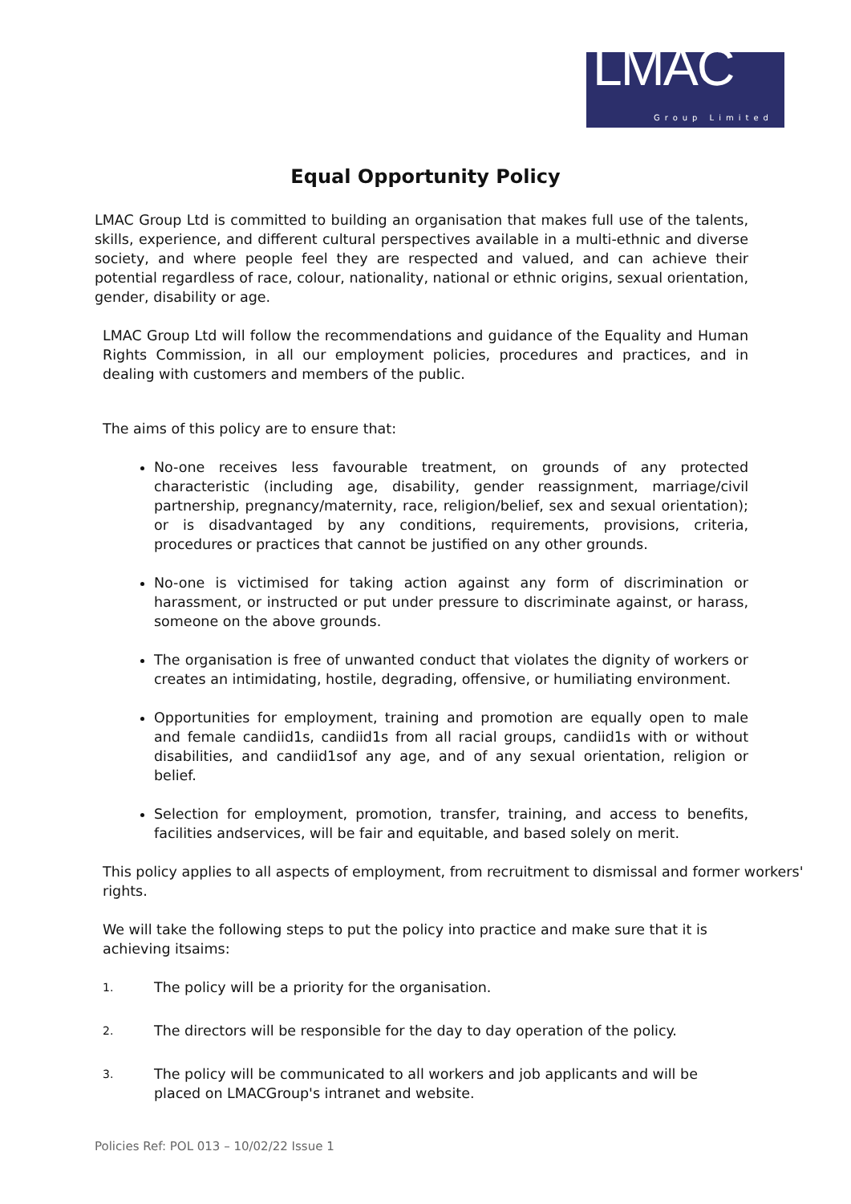LMAC Group Limited
Equal Opportunity Policy
LMAC Group Ltd is committed to building an organisation that makes full use of the talents, skills, experience, and different cultural perspectives available in a multi-ethnic and diverse society, and where people feel they are respected and valued, and can achieve their potential regardless of race, colour, nationality, national or ethnic origins, sexual orientation, gender, disability or age.
LMAC Group Ltd will follow the recommendations and guidance of the Equality and Human Rights Commission, in all our employment policies, procedures and practices, and in dealing with customers and members of the public.
The aims of this policy are to ensure that:
No-one receives less favourable treatment, on grounds of any protected characteristic (including age, disability, gender reassignment, marriage/civil partnership, pregnancy/maternity, race, religion/belief, sex and sexual orientation); or is disadvantaged by any conditions, requirements, provisions, criteria, procedures or practices that cannot be justified on any other grounds.
No-one is victimised for taking action against any form of discrimination or harassment, or instructed or put under pressure to discriminate against, or harass, someone on the above grounds.
The organisation is free of unwanted conduct that violates the dignity of workers or creates an intimidating, hostile, degrading, offensive, or humiliating environment.
Opportunities for employment, training and promotion are equally open to male and female candiid1s, candiid1s from all racial groups, candiid1s with or without disabilities, and candiid1sof any age, and of any sexual orientation, religion or belief.
Selection for employment, promotion, transfer, training, and access to benefits, facilities andservices, will be fair and equitable, and based solely on merit.
This policy applies to all aspects of employment, from recruitment to dismissal and former workers' rights.
We will take the following steps to put the policy into practice and make sure that it is achieving itsaims:
1.
The policy will be a priority for the organisation.
2.
The directors will be responsible for the day to day operation of the policy.
3.
The policy will be communicated to all workers and job applicants and will be placed on LMACGroup's intranet and website.
Policies Ref: POL 013 – 10/02/22 Issue 1